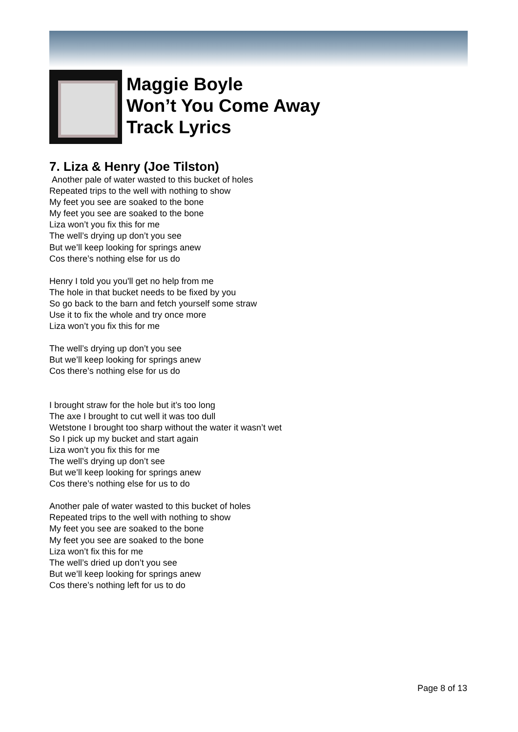Maggie Boyle
Won’t You Come Away
Track Lyrics
7. Liza & Henry (Joe Tilston)
Another pale of water wasted to this bucket of holes
Repeated trips to the well with nothing to show
My feet you see are soaked to the bone
My feet you see are soaked to the bone
Liza won’t you fix this for me
The well’s drying up don’t you see
But we’ll keep looking for springs anew
Cos there’s nothing else for us do
Henry I told you you'll get no help from me
The hole in that bucket needs to be fixed by you
So go back to the barn and fetch yourself some straw
Use it to fix the whole and try once more
Liza won’t you fix this for me
The well’s drying up don’t you see
But we’ll keep looking for springs anew
Cos there’s nothing else for us do
I brought straw for the hole but it’s too long
The axe I brought to cut well it was too dull
Wetstone I brought too sharp without the water it wasn’t wet
So I pick up my bucket and start again
Liza won’t you fix this for me
The well’s drying up don’t see
But we’ll keep looking for springs anew
Cos there’s nothing else for us to do
Another pale of water wasted to this bucket of holes
Repeated trips to the well with nothing to show
My feet you see are soaked to the bone
My feet you see are soaked to the bone
Liza won’t fix this for me
The well’s dried up don’t you see
But we’ll keep looking for springs anew
Cos there’s nothing left for us to do
Page 8 of 13